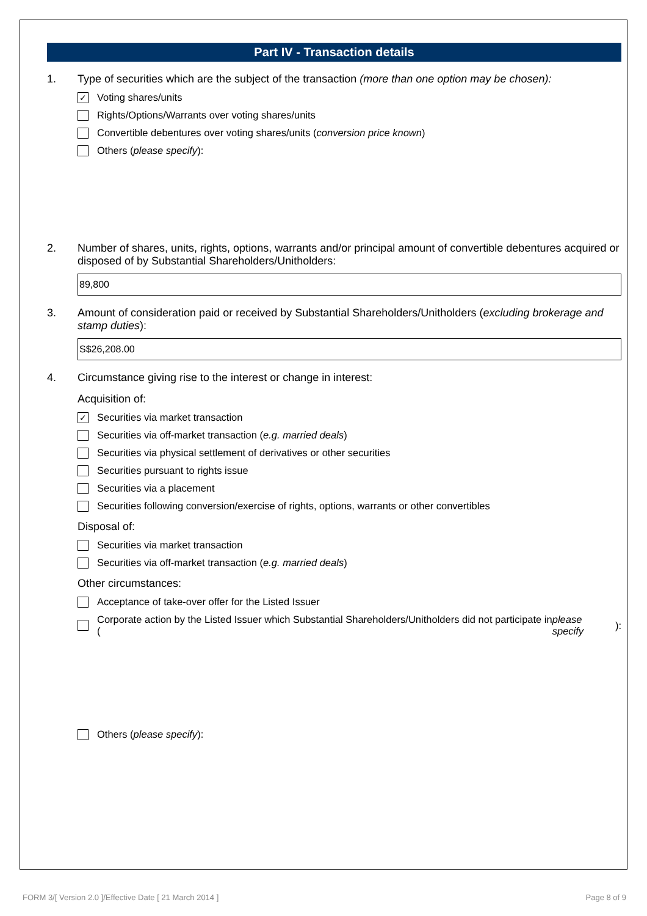Part IV - Transaction details
1. Type of securities which are the subject of the transaction (more than one option may be chosen):
✓ Voting shares/units
Rights/Options/Warrants over voting shares/units
Convertible debentures over voting shares/units (conversion price known)
Others (please specify):
2. Number of shares, units, rights, options, warrants and/or principal amount of convertible debentures acquired or disposed of by Substantial Shareholders/Unitholders:
89,800
3. Amount of consideration paid or received by Substantial Shareholders/Unitholders (excluding brokerage and stamp duties):
S$26,208.00
4. Circumstance giving rise to the interest or change in interest:
Acquisition of:
✓ Securities via market transaction
Securities via off-market transaction (e.g. married deals)
Securities via physical settlement of derivatives or other securities
Securities pursuant to rights issue
Securities via a placement
Securities following conversion/exercise of rights, options, warrants or other convertibles
Disposal of:
Securities via market transaction
Securities via off-market transaction (e.g. married deals)
Other circumstances:
Acceptance of take-over offer for the Listed Issuer
Corporate action by the Listed Issuer which Substantial Shareholders/Unitholders did not participate in (please specify):
Others (please specify):
FORM 3/[ Version 2.0 ]/Effective Date [ 21 March 2014 ] Page 8 of 9